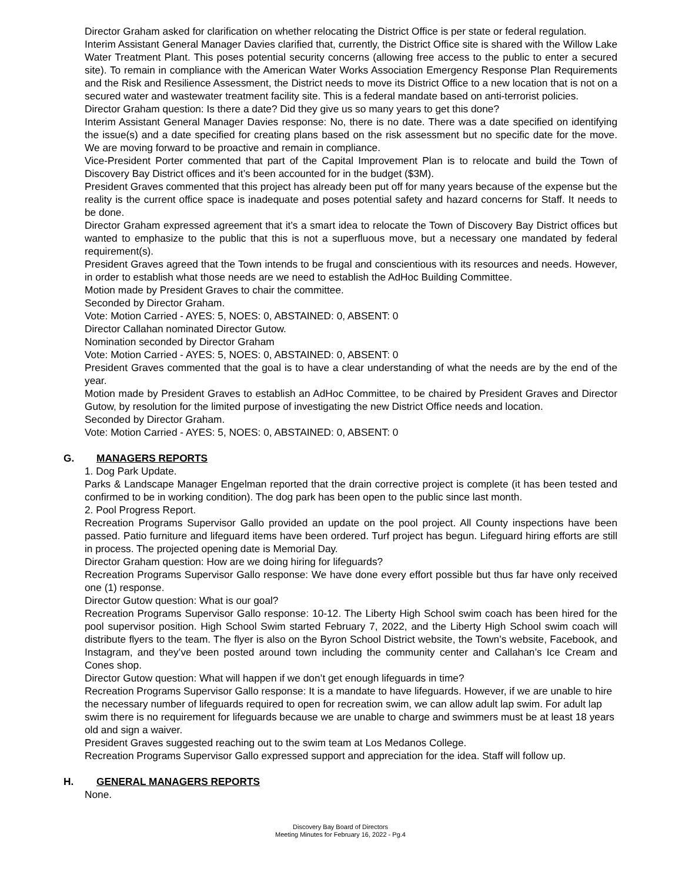Director Graham asked for clarification on whether relocating the District Office is per state or federal regulation.
Interim Assistant General Manager Davies clarified that, currently, the District Office site is shared with the Willow Lake Water Treatment Plant. This poses potential security concerns (allowing free access to the public to enter a secured site). To remain in compliance with the American Water Works Association Emergency Response Plan Requirements and the Risk and Resilience Assessment, the District needs to move its District Office to a new location that is not on a secured water and wastewater treatment facility site. This is a federal mandate based on anti-terrorist policies.
Director Graham question: Is there a date? Did they give us so many years to get this done?
Interim Assistant General Manager Davies response: No, there is no date. There was a date specified on identifying the issue(s) and a date specified for creating plans based on the risk assessment but no specific date for the move. We are moving forward to be proactive and remain in compliance.
Vice-President Porter commented that part of the Capital Improvement Plan is to relocate and build the Town of Discovery Bay District offices and it’s been accounted for in the budget ($3M).
President Graves commented that this project has already been put off for many years because of the expense but the reality is the current office space is inadequate and poses potential safety and hazard concerns for Staff. It needs to be done.
Director Graham expressed agreement that it’s a smart idea to relocate the Town of Discovery Bay District offices but wanted to emphasize to the public that this is not a superfluous move, but a necessary one mandated by federal requirement(s).
President Graves agreed that the Town intends to be frugal and conscientious with its resources and needs. However, in order to establish what those needs are we need to establish the AdHoc Building Committee.
Motion made by President Graves to chair the committee.
Seconded by Director Graham.
Vote: Motion Carried - AYES: 5, NOES: 0, ABSTAINED: 0, ABSENT: 0
Director Callahan nominated Director Gutow.
Nomination seconded by Director Graham
Vote: Motion Carried - AYES: 5, NOES: 0, ABSTAINED: 0, ABSENT: 0
President Graves commented that the goal is to have a clear understanding of what the needs are by the end of the year.
Motion made by President Graves to establish an AdHoc Committee, to be chaired by President Graves and Director Gutow, by resolution for the limited purpose of investigating the new District Office needs and location.
Seconded by Director Graham.
Vote: Motion Carried - AYES: 5, NOES: 0, ABSTAINED: 0, ABSENT: 0
G. MANAGERS REPORTS
1. Dog Park Update.
Parks & Landscape Manager Engelman reported that the drain corrective project is complete (it has been tested and confirmed to be in working condition). The dog park has been open to the public since last month.
2. Pool Progress Report.
Recreation Programs Supervisor Gallo provided an update on the pool project. All County inspections have been passed. Patio furniture and lifeguard items have been ordered. Turf project has begun. Lifeguard hiring efforts are still in process. The projected opening date is Memorial Day.
Director Graham question: How are we doing hiring for lifeguards?
Recreation Programs Supervisor Gallo response: We have done every effort possible but thus far have only received one (1) response.
Director Gutow question: What is our goal?
Recreation Programs Supervisor Gallo response: 10-12. The Liberty High School swim coach has been hired for the pool supervisor position. High School Swim started February 7, 2022, and the Liberty High School swim coach will distribute flyers to the team. The flyer is also on the Byron School District website, the Town’s website, Facebook, and Instagram, and they’ve been posted around town including the community center and Callahan’s Ice Cream and Cones shop.
Director Gutow question: What will happen if we don’t get enough lifeguards in time?
Recreation Programs Supervisor Gallo response: It is a mandate to have lifeguards. However, if we are unable to hire the necessary number of lifeguards required to open for recreation swim, we can allow adult lap swim. For adult lap swim there is no requirement for lifeguards because we are unable to charge and swimmers must be at least 18 years old and sign a waiver.
President Graves suggested reaching out to the swim team at Los Medanos College.
Recreation Programs Supervisor Gallo expressed support and appreciation for the idea. Staff will follow up.
H. GENERAL MANAGERS REPORTS
None.
Discovery Bay Board of Directors
Meeting Minutes for February 16, 2022 - Pg.4